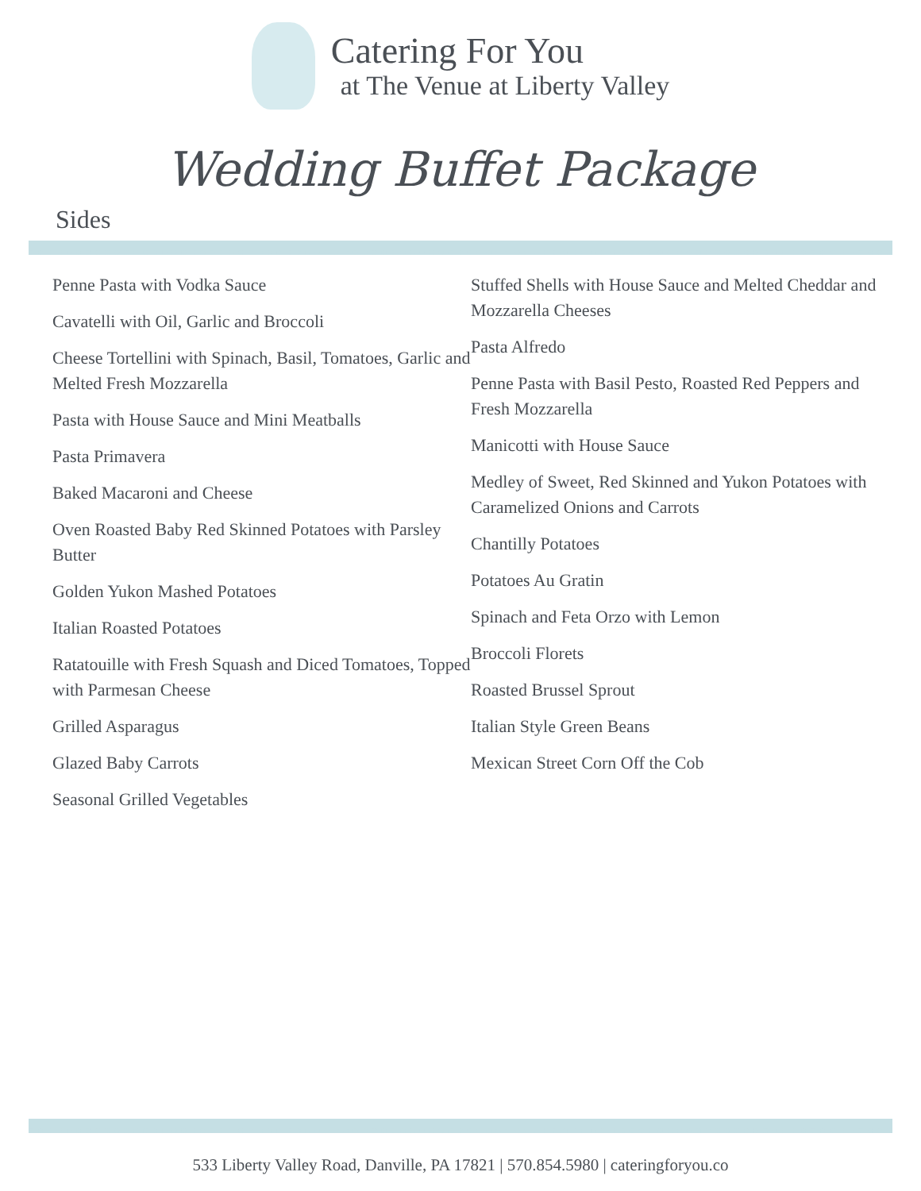Catering For You
at The Venue at Liberty Valley
Wedding Buffet Package
Sides
Penne Pasta with Vodka Sauce
Cavatelli with Oil, Garlic and Broccoli
Cheese Tortellini with Spinach, Basil, Tomatoes, Garlic and Melted Fresh Mozzarella
Pasta with House Sauce and Mini Meatballs
Pasta Primavera
Baked Macaroni and Cheese
Oven Roasted Baby Red Skinned Potatoes with Parsley Butter
Golden Yukon Mashed Potatoes
Italian Roasted Potatoes
Ratatouille with Fresh Squash and Diced Tomatoes, Topped with Parmesan Cheese
Grilled Asparagus
Glazed Baby Carrots
Seasonal Grilled Vegetables
Stuffed Shells with House Sauce and Melted Cheddar and Mozzarella Cheeses
Pasta Alfredo
Penne Pasta with Basil Pesto, Roasted Red Peppers and Fresh Mozzarella
Manicotti with House Sauce
Medley of Sweet, Red Skinned and Yukon Potatoes with Caramelized Onions and Carrots
Chantilly Potatoes
Potatoes Au Gratin
Spinach and Feta Orzo with Lemon
Broccoli Florets
Roasted Brussel Sprout
Italian Style Green Beans
Mexican Street Corn Off the Cob
533 Liberty Valley Road, Danville, PA 17821 | 570.854.5980 | cateringforyou.co